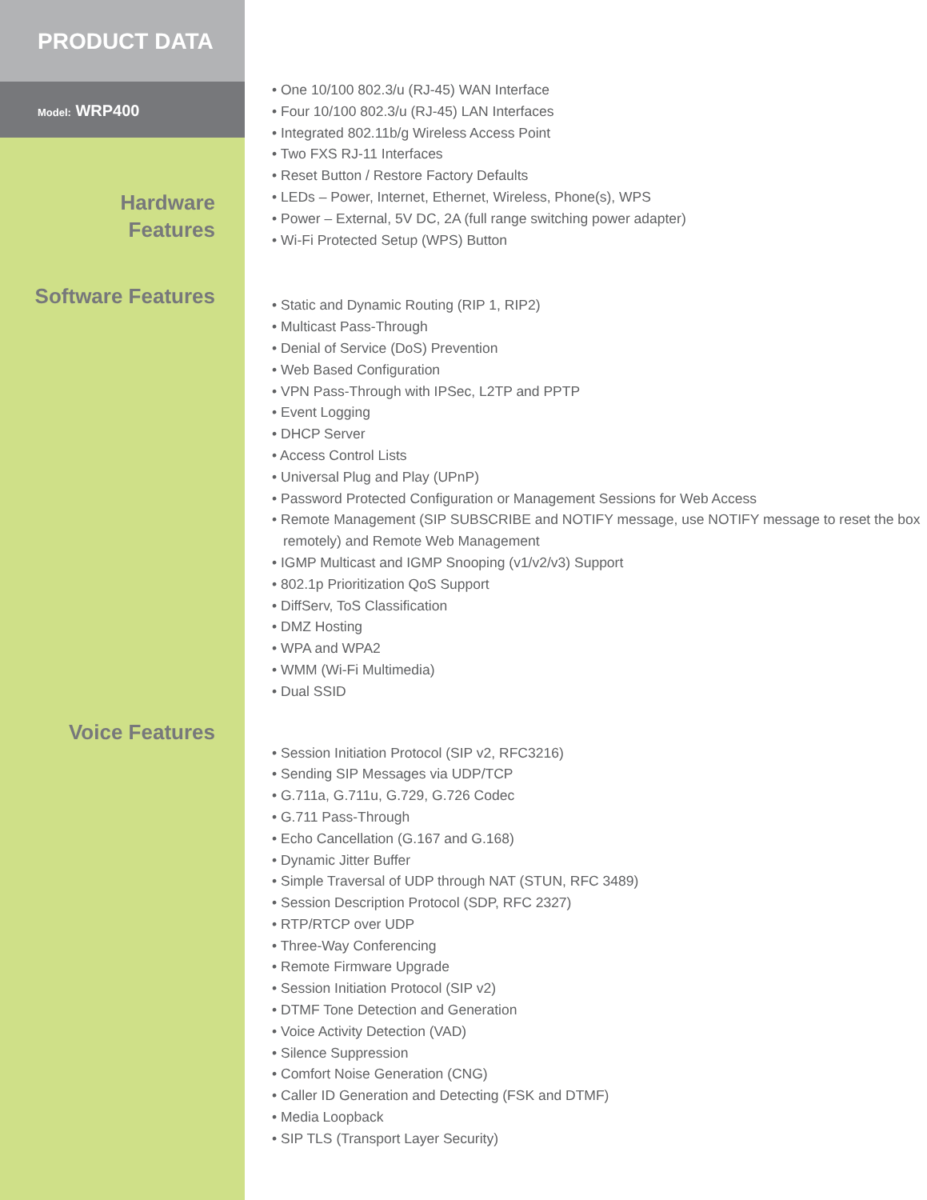PRODUCT DATA
Model: WRP400
Hardware
Features
• One 10/100 802.3/u (RJ-45) WAN Interface
• Four 10/100 802.3/u (RJ-45) LAN Interfaces
• Integrated 802.11b/g Wireless Access Point
• Two FXS RJ-11 Interfaces
• Reset Button / Restore Factory Defaults
• LEDs – Power, Internet, Ethernet, Wireless, Phone(s), WPS
• Power – External, 5V DC, 2A (full range switching power adapter)
• Wi-Fi Protected Setup (WPS) Button
Software Features
• Static and Dynamic Routing (RIP 1, RIP2)
• Multicast Pass-Through
• Denial of Service (DoS) Prevention
• Web Based Configuration
• VPN Pass-Through with IPSec, L2TP and PPTP
• Event Logging
• DHCP Server
• Access Control Lists
• Universal Plug and Play (UPnP)
• Password Protected Configuration or Management Sessions for Web Access
• Remote Management (SIP SUBSCRIBE and NOTIFY message, use NOTIFY message to reset the box remotely) and Remote Web Management
• IGMP Multicast and IGMP Snooping (v1/v2/v3) Support
• 802.1p Prioritization QoS Support
• DiffServ, ToS Classification
• DMZ Hosting
• WPA and WPA2
• WMM (Wi-Fi Multimedia)
• Dual SSID
Voice Features
• Session Initiation Protocol (SIP v2, RFC3216)
• Sending SIP Messages via UDP/TCP
• G.711a, G.711u, G.729, G.726 Codec
• G.711 Pass-Through
• Echo Cancellation (G.167 and G.168)
• Dynamic Jitter Buffer
• Simple Traversal of UDP through NAT (STUN, RFC 3489)
• Session Description Protocol (SDP, RFC 2327)
• RTP/RTCP over UDP
• Three-Way Conferencing
• Remote Firmware Upgrade
• Session Initiation Protocol (SIP v2)
• DTMF Tone Detection and Generation
• Voice Activity Detection (VAD)
• Silence Suppression
• Comfort Noise Generation (CNG)
• Caller ID Generation and Detecting (FSK and DTMF)
• Media Loopback
• SIP TLS (Transport Layer Security)